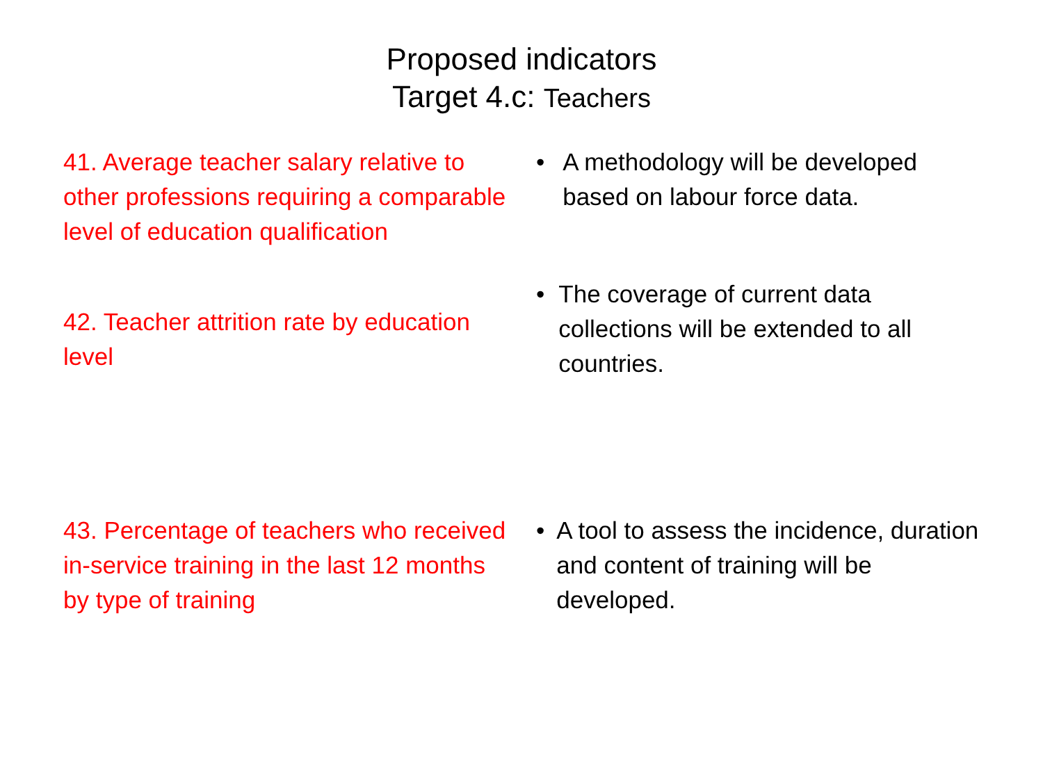Proposed indicators
Target 4.c: Teachers
41. Average teacher salary relative to other professions requiring a comparable level of education qualification
• A methodology will be developed based on labour force data.
42. Teacher attrition rate by education level
• The coverage of current data collections will be extended to all countries.
43. Percentage of teachers who received in-service training in the last 12 months by type of training
• A tool to assess the incidence, duration and content of training will be developed.